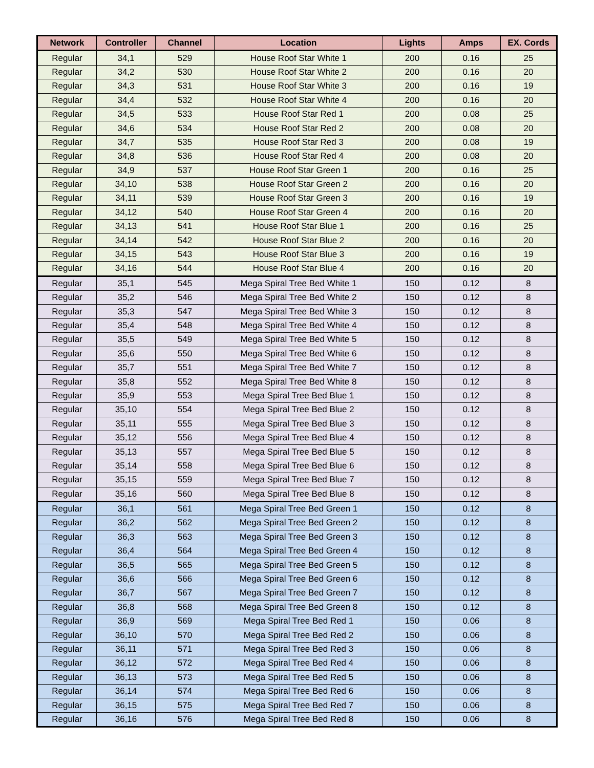| Network | Controller | Channel | Location | Lights | Amps | EX. Cords |
| --- | --- | --- | --- | --- | --- | --- |
| Regular | 34,1 | 529 | House Roof Star White 1 | 200 | 0.16 | 25 |
| Regular | 34,2 | 530 | House Roof Star White 2 | 200 | 0.16 | 20 |
| Regular | 34,3 | 531 | House Roof Star White 3 | 200 | 0.16 | 19 |
| Regular | 34,4 | 532 | House Roof Star White 4 | 200 | 0.16 | 20 |
| Regular | 34,5 | 533 | House Roof Star Red 1 | 200 | 0.08 | 25 |
| Regular | 34,6 | 534 | House Roof Star Red 2 | 200 | 0.08 | 20 |
| Regular | 34,7 | 535 | House Roof Star Red 3 | 200 | 0.08 | 19 |
| Regular | 34,8 | 536 | House Roof Star Red 4 | 200 | 0.08 | 20 |
| Regular | 34,9 | 537 | House Roof Star Green 1 | 200 | 0.16 | 25 |
| Regular | 34,10 | 538 | House Roof Star Green 2 | 200 | 0.16 | 20 |
| Regular | 34,11 | 539 | House Roof Star Green 3 | 200 | 0.16 | 19 |
| Regular | 34,12 | 540 | House Roof Star Green 4 | 200 | 0.16 | 20 |
| Regular | 34,13 | 541 | House Roof Star Blue 1 | 200 | 0.16 | 25 |
| Regular | 34,14 | 542 | House Roof Star Blue 2 | 200 | 0.16 | 20 |
| Regular | 34,15 | 543 | House Roof Star Blue 3 | 200 | 0.16 | 19 |
| Regular | 34,16 | 544 | House Roof Star Blue 4 | 200 | 0.16 | 20 |
| Regular | 35,1 | 545 | Mega Spiral Tree Bed White 1 | 150 | 0.12 | 8 |
| Regular | 35,2 | 546 | Mega Spiral Tree Bed White 2 | 150 | 0.12 | 8 |
| Regular | 35,3 | 547 | Mega Spiral Tree Bed White 3 | 150 | 0.12 | 8 |
| Regular | 35,4 | 548 | Mega Spiral Tree Bed White 4 | 150 | 0.12 | 8 |
| Regular | 35,5 | 549 | Mega Spiral Tree Bed White 5 | 150 | 0.12 | 8 |
| Regular | 35,6 | 550 | Mega Spiral Tree Bed White 6 | 150 | 0.12 | 8 |
| Regular | 35,7 | 551 | Mega Spiral Tree Bed White 7 | 150 | 0.12 | 8 |
| Regular | 35,8 | 552 | Mega Spiral Tree Bed White 8 | 150 | 0.12 | 8 |
| Regular | 35,9 | 553 | Mega Spiral Tree Bed Blue 1 | 150 | 0.12 | 8 |
| Regular | 35,10 | 554 | Mega Spiral Tree Bed Blue 2 | 150 | 0.12 | 8 |
| Regular | 35,11 | 555 | Mega Spiral Tree Bed Blue 3 | 150 | 0.12 | 8 |
| Regular | 35,12 | 556 | Mega Spiral Tree Bed Blue 4 | 150 | 0.12 | 8 |
| Regular | 35,13 | 557 | Mega Spiral Tree Bed Blue 5 | 150 | 0.12 | 8 |
| Regular | 35,14 | 558 | Mega Spiral Tree Bed Blue 6 | 150 | 0.12 | 8 |
| Regular | 35,15 | 559 | Mega Spiral Tree Bed Blue 7 | 150 | 0.12 | 8 |
| Regular | 35,16 | 560 | Mega Spiral Tree Bed Blue 8 | 150 | 0.12 | 8 |
| Regular | 36,1 | 561 | Mega Spiral Tree Bed Green 1 | 150 | 0.12 | 8 |
| Regular | 36,2 | 562 | Mega Spiral Tree Bed Green 2 | 150 | 0.12 | 8 |
| Regular | 36,3 | 563 | Mega Spiral Tree Bed Green 3 | 150 | 0.12 | 8 |
| Regular | 36,4 | 564 | Mega Spiral Tree Bed Green 4 | 150 | 0.12 | 8 |
| Regular | 36,5 | 565 | Mega Spiral Tree Bed Green 5 | 150 | 0.12 | 8 |
| Regular | 36,6 | 566 | Mega Spiral Tree Bed Green 6 | 150 | 0.12 | 8 |
| Regular | 36,7 | 567 | Mega Spiral Tree Bed Green 7 | 150 | 0.12 | 8 |
| Regular | 36,8 | 568 | Mega Spiral Tree Bed Green 8 | 150 | 0.12 | 8 |
| Regular | 36,9 | 569 | Mega Spiral Tree Bed Red 1 | 150 | 0.06 | 8 |
| Regular | 36,10 | 570 | Mega Spiral Tree Bed Red 2 | 150 | 0.06 | 8 |
| Regular | 36,11 | 571 | Mega Spiral Tree Bed Red 3 | 150 | 0.06 | 8 |
| Regular | 36,12 | 572 | Mega Spiral Tree Bed Red 4 | 150 | 0.06 | 8 |
| Regular | 36,13 | 573 | Mega Spiral Tree Bed Red 5 | 150 | 0.06 | 8 |
| Regular | 36,14 | 574 | Mega Spiral Tree Bed Red 6 | 150 | 0.06 | 8 |
| Regular | 36,15 | 575 | Mega Spiral Tree Bed Red 7 | 150 | 0.06 | 8 |
| Regular | 36,16 | 576 | Mega Spiral Tree Bed Red 8 | 150 | 0.06 | 8 |